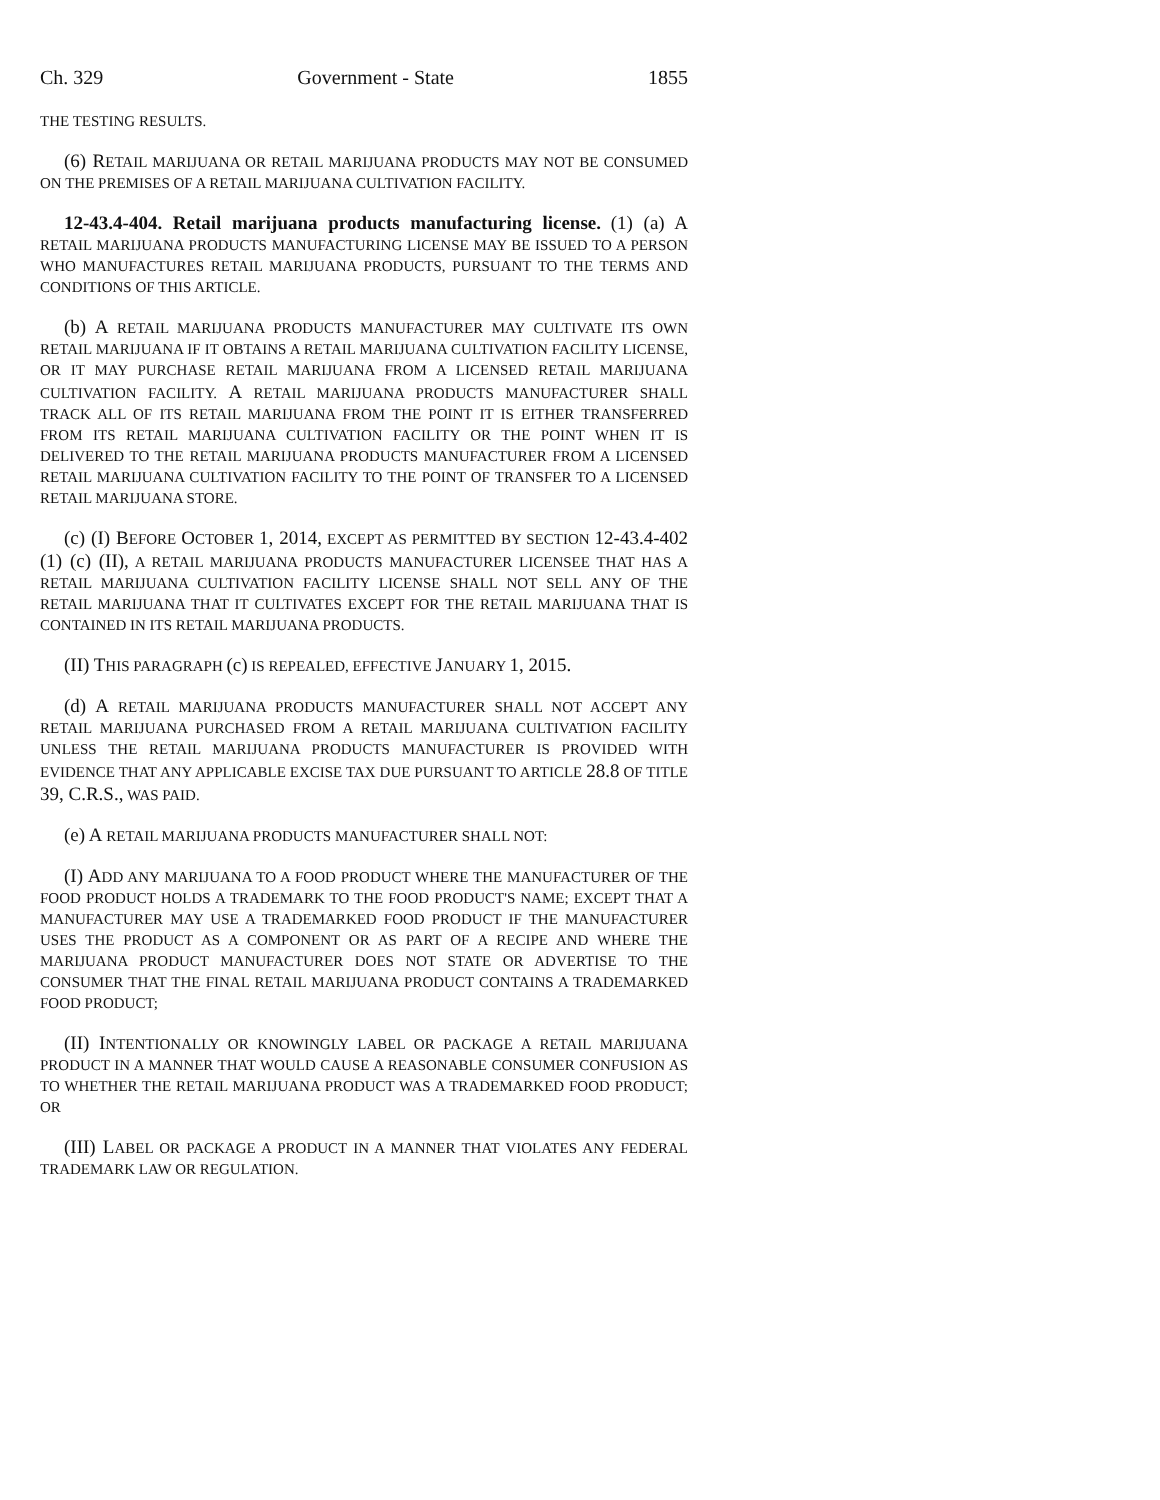Ch. 329 Government - State 1855
THE TESTING RESULTS.
(6) RETAIL MARIJUANA OR RETAIL MARIJUANA PRODUCTS MAY NOT BE CONSUMED ON THE PREMISES OF A RETAIL MARIJUANA CULTIVATION FACILITY.
12-43.4-404. Retail marijuana products manufacturing license. (1) (a) A RETAIL MARIJUANA PRODUCTS MANUFACTURING LICENSE MAY BE ISSUED TO A PERSON WHO MANUFACTURES RETAIL MARIJUANA PRODUCTS, PURSUANT TO THE TERMS AND CONDITIONS OF THIS ARTICLE.
(b) A RETAIL MARIJUANA PRODUCTS MANUFACTURER MAY CULTIVATE ITS OWN RETAIL MARIJUANA IF IT OBTAINS A RETAIL MARIJUANA CULTIVATION FACILITY LICENSE, OR IT MAY PURCHASE RETAIL MARIJUANA FROM A LICENSED RETAIL MARIJUANA CULTIVATION FACILITY. A RETAIL MARIJUANA PRODUCTS MANUFACTURER SHALL TRACK ALL OF ITS RETAIL MARIJUANA FROM THE POINT IT IS EITHER TRANSFERRED FROM ITS RETAIL MARIJUANA CULTIVATION FACILITY OR THE POINT WHEN IT IS DELIVERED TO THE RETAIL MARIJUANA PRODUCTS MANUFACTURER FROM A LICENSED RETAIL MARIJUANA CULTIVATION FACILITY TO THE POINT OF TRANSFER TO A LICENSED RETAIL MARIJUANA STORE.
(c) (I) BEFORE OCTOBER 1, 2014, EXCEPT AS PERMITTED BY SECTION 12-43.4-402 (1) (c) (II), A RETAIL MARIJUANA PRODUCTS MANUFACTURER LICENSEE THAT HAS A RETAIL MARIJUANA CULTIVATION FACILITY LICENSE SHALL NOT SELL ANY OF THE RETAIL MARIJUANA THAT IT CULTIVATES EXCEPT FOR THE RETAIL MARIJUANA THAT IS CONTAINED IN ITS RETAIL MARIJUANA PRODUCTS.
(II) THIS PARAGRAPH (c) IS REPEALED, EFFECTIVE JANUARY 1, 2015.
(d) A RETAIL MARIJUANA PRODUCTS MANUFACTURER SHALL NOT ACCEPT ANY RETAIL MARIJUANA PURCHASED FROM A RETAIL MARIJUANA CULTIVATION FACILITY UNLESS THE RETAIL MARIJUANA PRODUCTS MANUFACTURER IS PROVIDED WITH EVIDENCE THAT ANY APPLICABLE EXCISE TAX DUE PURSUANT TO ARTICLE 28.8 OF TITLE 39, C.R.S., WAS PAID.
(e) A RETAIL MARIJUANA PRODUCTS MANUFACTURER SHALL NOT:
(I) ADD ANY MARIJUANA TO A FOOD PRODUCT WHERE THE MANUFACTURER OF THE FOOD PRODUCT HOLDS A TRADEMARK TO THE FOOD PRODUCT'S NAME; EXCEPT THAT A MANUFACTURER MAY USE A TRADEMARKED FOOD PRODUCT IF THE MANUFACTURER USES THE PRODUCT AS A COMPONENT OR AS PART OF A RECIPE AND WHERE THE MARIJUANA PRODUCT MANUFACTURER DOES NOT STATE OR ADVERTISE TO THE CONSUMER THAT THE FINAL RETAIL MARIJUANA PRODUCT CONTAINS A TRADEMARKED FOOD PRODUCT;
(II) INTENTIONALLY OR KNOWINGLY LABEL OR PACKAGE A RETAIL MARIJUANA PRODUCT IN A MANNER THAT WOULD CAUSE A REASONABLE CONSUMER CONFUSION AS TO WHETHER THE RETAIL MARIJUANA PRODUCT WAS A TRADEMARKED FOOD PRODUCT; OR
(III) LABEL OR PACKAGE A PRODUCT IN A MANNER THAT VIOLATES ANY FEDERAL TRADEMARK LAW OR REGULATION.